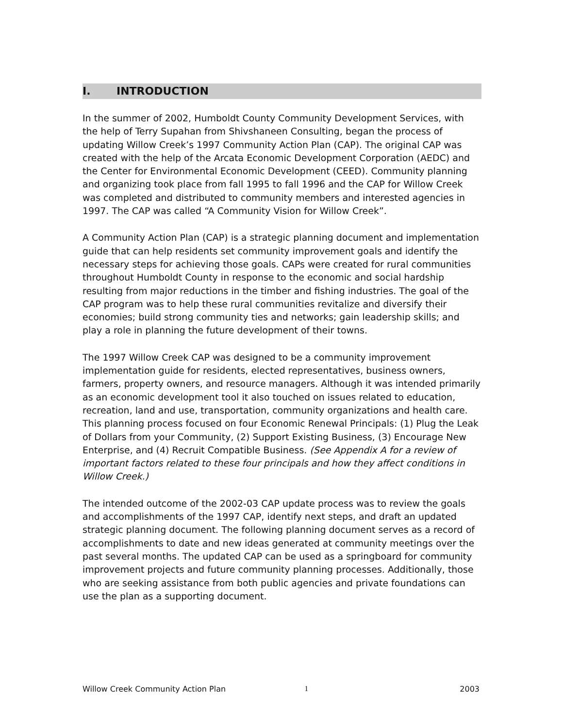I. INTRODUCTION
In the summer of 2002, Humboldt County Community Development Services, with the help of Terry Supahan from Shivshaneen Consulting, began the process of updating Willow Creek’s 1997 Community Action Plan (CAP). The original CAP was created with the help of the Arcata Economic Development Corporation (AEDC) and the Center for Environmental Economic Development (CEED). Community planning and organizing took place from fall 1995 to fall 1996 and the CAP for Willow Creek was completed and distributed to community members and interested agencies in 1997. The CAP was called “A Community Vision for Willow Creek”.
A Community Action Plan (CAP) is a strategic planning document and implementation guide that can help residents set community improvement goals and identify the necessary steps for achieving those goals. CAPs were created for rural communities throughout Humboldt County in response to the economic and social hardship resulting from major reductions in the timber and fishing industries. The goal of the CAP program was to help these rural communities revitalize and diversify their economies; build strong community ties and networks; gain leadership skills; and play a role in planning the future development of their towns.
The 1997 Willow Creek CAP was designed to be a community improvement implementation guide for residents, elected representatives, business owners, farmers, property owners, and resource managers. Although it was intended primarily as an economic development tool it also touched on issues related to education, recreation, land and use, transportation, community organizations and health care. This planning process focused on four Economic Renewal Principals: (1) Plug the Leak of Dollars from your Community, (2) Support Existing Business, (3) Encourage New Enterprise, and (4) Recruit Compatible Business. (See Appendix A for a review of important factors related to these four principals and how they affect conditions in Willow Creek.)
The intended outcome of the 2002-03 CAP update process was to review the goals and accomplishments of the 1997 CAP, identify next steps, and draft an updated strategic planning document. The following planning document serves as a record of accomplishments to date and new ideas generated at community meetings over the past several months. The updated CAP can be used as a springboard for community improvement projects and future community planning processes. Additionally, those who are seeking assistance from both public agencies and private foundations can use the plan as a supporting document.
Willow Creek Community Action Plan 1 2003